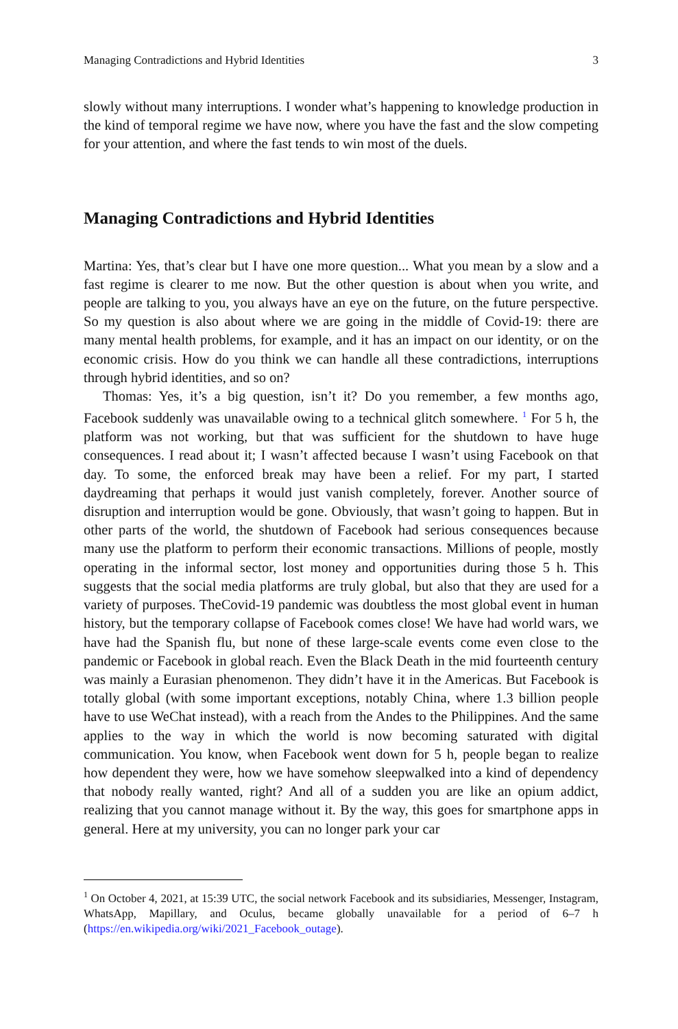Managing Contradictions and Hybrid Identities 3
slowly without many interruptions. I wonder what’s happening to knowledge production in the kind of temporal regime we have now, where you have the fast and the slow competing for your attention, and where the fast tends to win most of the duels.
Managing Contradictions and Hybrid Identities
Martina: Yes, that’s clear but I have one more question... What you mean by a slow and a fast regime is clearer to me now. But the other question is about when you write, and people are talking to you, you always have an eye on the future, on the future perspective. So my question is also about where we are going in the middle of Covid-19: there are many mental health problems, for example, and it has an impact on our identity, or on the economic crisis. How do you think we can handle all these contradictions, interruptions through hybrid identities, and so on?
Thomas: Yes, it’s a big question, isn’t it? Do you remember, a few months ago, Facebook suddenly was unavailable owing to a technical glitch somewhere. <sup>1</sup> For 5 h, the platform was not working, but that was sufficient for the shutdown to have huge consequences. I read about it; I wasn’t affected because I wasn’t using Facebook on that day. To some, the enforced break may have been a relief. For my part, I started daydreaming that perhaps it would just vanish completely, forever. Another source of disruption and interruption would be gone. Obviously, that wasn’t going to happen. But in other parts of the world, the shutdown of Facebook had serious consequences because many use the platform to perform their economic transactions. Millions of people, mostly operating in the informal sector, lost money and opportunities during those 5 h. This suggests that the social media platforms are truly global, but also that they are used for a variety of purposes. TheCovid-19 pandemic was doubtless the most global event in human history, but the temporary collapse of Facebook comes close! We have had world wars, we have had the Spanish flu, but none of these large-scale events come even close to the pandemic or Facebook in global reach. Even the Black Death in the mid fourteenth century was mainly a Eurasian phenomenon. They didn’t have it in the Americas. But Facebook is totally global (with some important exceptions, notably China, where 1.3 billion people have to use WeChat instead), with a reach from the Andes to the Philippines. And the same applies to the way in which the world is now becoming saturated with digital communication. You know, when Facebook went down for 5 h, people began to realize how dependent they were, how we have somehow sleepwalked into a kind of dependency that nobody really wanted, right? And all of a sudden you are like an opium addict, realizing that you cannot manage without it. By the way, this goes for smartphone apps in general. Here at my university, you can no longer park your car
<sup>1</sup> On October 4, 2021, at 15:39 UTC, the social network Facebook and its subsidiaries, Messenger, Instagram, WhatsApp, Mapillary, and Oculus, became globally unavailable for a period of 6–7 h (https://en.wikipedia.org/wiki/2021_Facebook_outage).